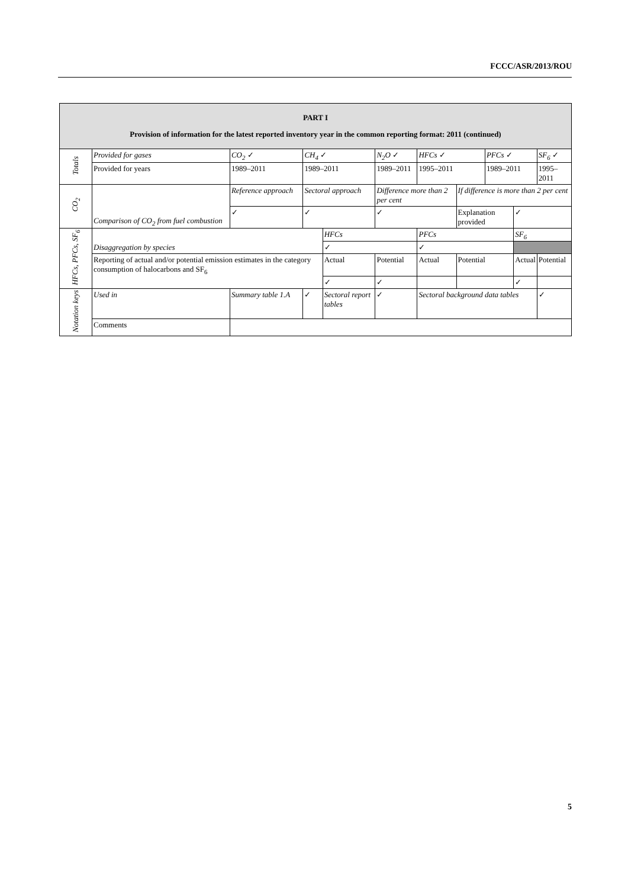FCCC/ASR/2013/ROU
| PART I Provision of information for the latest reported inventory year in the common reporting format: 2011 (continued) | | | | | | | | | | | |
| Totals | Provided for gases | CO<sub>2</sub> ✓ | CH<sub>4</sub> ✓ | | N<sub>2</sub>O ✓ | | HFCs ✓ | | PFCs ✓ | | SF<sub>6</sub> ✓ |
| | Provided for years | 1989–2011 | 1989–2011 | | 1989–2011 | | 1995–2011 | | 1989–2011 | | 1995–2011 |
| CO<sub>2</sub> | Comparison of CO<sub>2</sub> from fuel combustion | Reference approach | Sectoral approach | | Difference more than 2 per cent | | | If difference is more than 2 per cent | | | |
| | | ✓ | ✓ | | ✓ | | | Explanation provided | | ✓ | |
| HFCs, PFCs, SF<sub>6</sub> | Disaggregation by species | | | HFCs | | | PFCs | | | SF<sub>6</sub> | |
| | | | | ✓ | | | ✓ | | | | |
| | Reporting of actual and/or potential emission estimates in the category consumption of halocarbons and SF<sub>6</sub> | | | Actual | Potential | | Actual | Potential | | Actual | Potential |
| | | | | ✓ | ✓ | | | | | ✓ | |
| Notation keys | Used in | Summary table 1.A | ✓ | Sectoral report tables | | ✓ | Sectoral background data tables | | | | ✓ |
| | Comments | | | | | | | | | | |
5